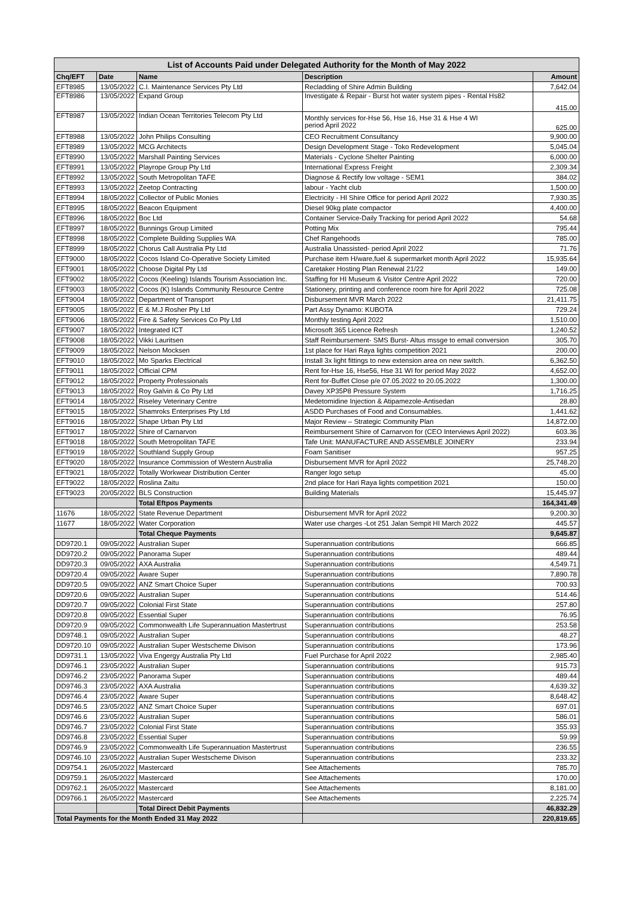| List of Accounts Paid under Delegated Authority for the Month of May 2022 | | | | |
| --- | --- | --- | --- | --- |
| Chq/EFT | Date | Name | Description | Amount |
| EFT8985 | 13/05/2022 | C.I. Maintenance Services Pty Ltd | Recladding of Shire Admin Building | 7,642.04 |
| EFT8986 | 13/05/2022 | Expand Group | Investigate & Repair - Burst hot water system pipes - Rental Hs82 | 415.00 |
| EFT8987 | 13/05/2022 | Indian Ocean Territories Telecom Pty Ltd | Monthly services for-Hse 56, Hse 16, Hse 31 & Hse 4 WI period April 2022 | 625.00 |
| EFT8988 | 13/05/2022 | John Philips Consulting | CEO Recruitment Consultancy | 9,900.00 |
| EFT8989 | 13/05/2022 | MCG Architects | Design Development Stage - Toko Redevelopment | 5,045.04 |
| EFT8990 | 13/05/2022 | Marshall Painting Services | Materials - Cyclone Shelter Painting | 6,000.00 |
| EFT8991 | 13/05/2022 | Playrope Group Pty Ltd | International Express Freight | 2,309.34 |
| EFT8992 | 13/05/2022 | South Metropolitan TAFE | Diagnose & Rectify low voltage - SEM1 | 384.02 |
| EFT8993 | 13/05/2022 | Zeetop Contracting | labour - Yacht club | 1,500.00 |
| EFT8994 | 18/05/2022 | Collector of Public Monies | Electricity - HI Shire Office for period April 2022 | 7,930.35 |
| EFT8995 | 18/05/2022 | Beacon Equipment | Diesel 90kg plate compactor | 4,400.00 |
| EFT8996 | 18/05/2022 | Boc Ltd | Container Service-Daily Tracking for period April 2022 | 54.68 |
| EFT8997 | 18/05/2022 | Bunnings Group Limited | Potting Mix | 795.44 |
| EFT8998 | 18/05/2022 | Complete Building Supplies WA | Chef Rangehoods | 785.00 |
| EFT8999 | 18/05/2022 | Chorus Call Australia Pty Ltd | Australia Unassisted- period April 2022 | 71.76 |
| EFT9000 | 18/05/2022 | Cocos Island Co-Operative Society Limited | Purchase item H/ware,fuel & supermarket month April 2022 | 15,935.64 |
| EFT9001 | 18/05/2022 | Choose Digital Pty Ltd | Caretaker Hosting Plan Renewal 21/22 | 149.00 |
| EFT9002 | 18/05/2022 | Cocos (Keeling) Islands Tourism Association Inc. | Staffing for HI Museum & Visitor Centre April 2022 | 720.00 |
| EFT9003 | 18/05/2022 | Cocos (K) Islands Community Resource Centre | Stationery, printing and conference room hire for April 2022 | 725.08 |
| EFT9004 | 18/05/2022 | Department of Transport | Disbursement MVR March 2022 | 21,411.75 |
| EFT9005 | 18/05/2022 | E & M.J Rosher Pty Ltd | Part Assy Dynamo: KUBOTA | 729.24 |
| EFT9006 | 18/05/2022 | Fire & Safety Services Co Pty Ltd | Monthly testing April 2022 | 1,510.00 |
| EFT9007 | 18/05/2022 | Integrated ICT | Microsoft 365 Licence Refresh | 1,240.52 |
| EFT9008 | 18/05/2022 | Vikki Lauritsen | Staff Reimbursement- SMS Burst- Altus mssge to email conversion | 305.70 |
| EFT9009 | 18/05/2022 | Nelson Mocksen | 1st place for Hari Raya lights competition 2021 | 200.00 |
| EFT9010 | 18/05/2022 | Mo Sparks Electrical | Install 3x light fittings to new extension area on new switch. | 6,362.50 |
| EFT9011 | 18/05/2022 | Official CPM | Rent for-Hse 16, Hse56, Hse 31 WI for period May 2022 | 4,652.00 |
| EFT9012 | 18/05/2022 | Property Professionals | Rent for-Buffet Close p/e 07.05.2022 to 20.05.2022 | 1,300.00 |
| EFT9013 | 18/05/2022 | Roy Galvin & Co Pty Ltd | Davey XP35P8 Pressure System | 1,716.25 |
| EFT9014 | 18/05/2022 | Riseley Veterinary Centre | Medetomidine Injection & Atipamezole-Antisedan | 28.80 |
| EFT9015 | 18/05/2022 | Shamroks Enterprises Pty Ltd | ASDD Purchases of Food and Consumables. | 1,441.62 |
| EFT9016 | 18/05/2022 | Shape Urban Pty Ltd | Major Review – Strategic Community Plan | 14,872.00 |
| EFT9017 | 18/05/2022 | Shire of Carnarvon | Reimbursement Shire of Carnarvon for (CEO Interviews April 2022) | 603.36 |
| EFT9018 | 18/05/2022 | South Metropolitan TAFE | Tafe Unit: MANUFACTURE AND ASSEMBLE JOINERY | 233.94 |
| EFT9019 | 18/05/2022 | Southland Supply Group | Foam Sanitiser | 957.25 |
| EFT9020 | 18/05/2022 | Insurance Commission of Western Australia | Disbursement MVR for April 2022 | 25,748.20 |
| EFT9021 | 18/05/2022 | Totally Workwear Distribution Center | Ranger logo setup | 45.00 |
| EFT9022 | 18/05/2022 | Roslina Zaitu | 2nd place for Hari Raya lights competition 2021 | 150.00 |
| EFT9023 | 20/05/2022 | BLS Construction | Building Materials | 15,445.97 |
| | | Total Eftpos Payments | | 164,341.49 |
| 11676 | 18/05/2022 | State Revenue Department | Disbursement MVR for April 2022 | 9,200.30 |
| 11677 | 18/05/2022 | Water Corporation | Water use charges -Lot 251 Jalan Sempit HI March 2022 | 445.57 |
| | | Total Cheque Payments | | 9,645.87 |
| DD9720.1 | 09/05/2022 | Australian Super | Superannuation contributions | 666.85 |
| DD9720.2 | 09/05/2022 | Panorama Super | Superannuation contributions | 489.44 |
| DD9720.3 | 09/05/2022 | AXA Australia | Superannuation contributions | 4,549.71 |
| DD9720.4 | 09/05/2022 | Aware Super | Superannuation contributions | 7,890.78 |
| DD9720.5 | 09/05/2022 | ANZ Smart Choice Super | Superannuation contributions | 700.93 |
| DD9720.6 | 09/05/2022 | Australian Super | Superannuation contributions | 514.46 |
| DD9720.7 | 09/05/2022 | Colonial First State | Superannuation contributions | 257.80 |
| DD9720.8 | 09/05/2022 | Essential Super | Superannuation contributions | 76.95 |
| DD9720.9 | 09/05/2022 | Commonwealth Life Superannuation Mastertrust | Superannuation contributions | 253.58 |
| DD9748.1 | 09/05/2022 | Australian Super | Superannuation contributions | 48.27 |
| DD9720.10 | 09/05/2022 | Australian Super Westscheme Divison | Superannuation contributions | 173.96 |
| DD9731.1 | 13/05/2022 | Viva Engergy Australia Pty Ltd | Fuel Purchase for April 2022 | 2,985.40 |
| DD9746.1 | 23/05/2022 | Australian Super | Superannuation contributions | 915.73 |
| DD9746.2 | 23/05/2022 | Panorama Super | Superannuation contributions | 489.44 |
| DD9746.3 | 23/05/2022 | AXA Australia | Superannuation contributions | 4,639.32 |
| DD9746.4 | 23/05/2022 | Aware Super | Superannuation contributions | 8,648.42 |
| DD9746.5 | 23/05/2022 | ANZ Smart Choice Super | Superannuation contributions | 697.01 |
| DD9746.6 | 23/05/2022 | Australian Super | Superannuation contributions | 586.01 |
| DD9746.7 | 23/05/2022 | Colonial First State | Superannuation contributions | 355.93 |
| DD9746.8 | 23/05/2022 | Essential Super | Superannuation contributions | 59.99 |
| DD9746.9 | 23/05/2022 | Commonwealth Life Superannuation Mastertrust | Superannuation contributions | 236.55 |
| DD9746.10 | 23/05/2022 | Australian Super Westscheme Divison | Superannuation contributions | 233.32 |
| DD9754.1 | 26/05/2022 | Mastercard | See Attachements | 785.70 |
| DD9759.1 | 26/05/2022 | Mastercard | See Attachements | 170.00 |
| DD9762.1 | 26/05/2022 | Mastercard | See Attachements | 8,181.00 |
| DD9766.1 | 26/05/2022 | Mastercard | See Attachements | 2,225.74 |
| | | Total Direct Debit Payments | | 46,832.29 |
| Total Payments for the Month Ended 31 May 2022 | | | | 220,819.65 |